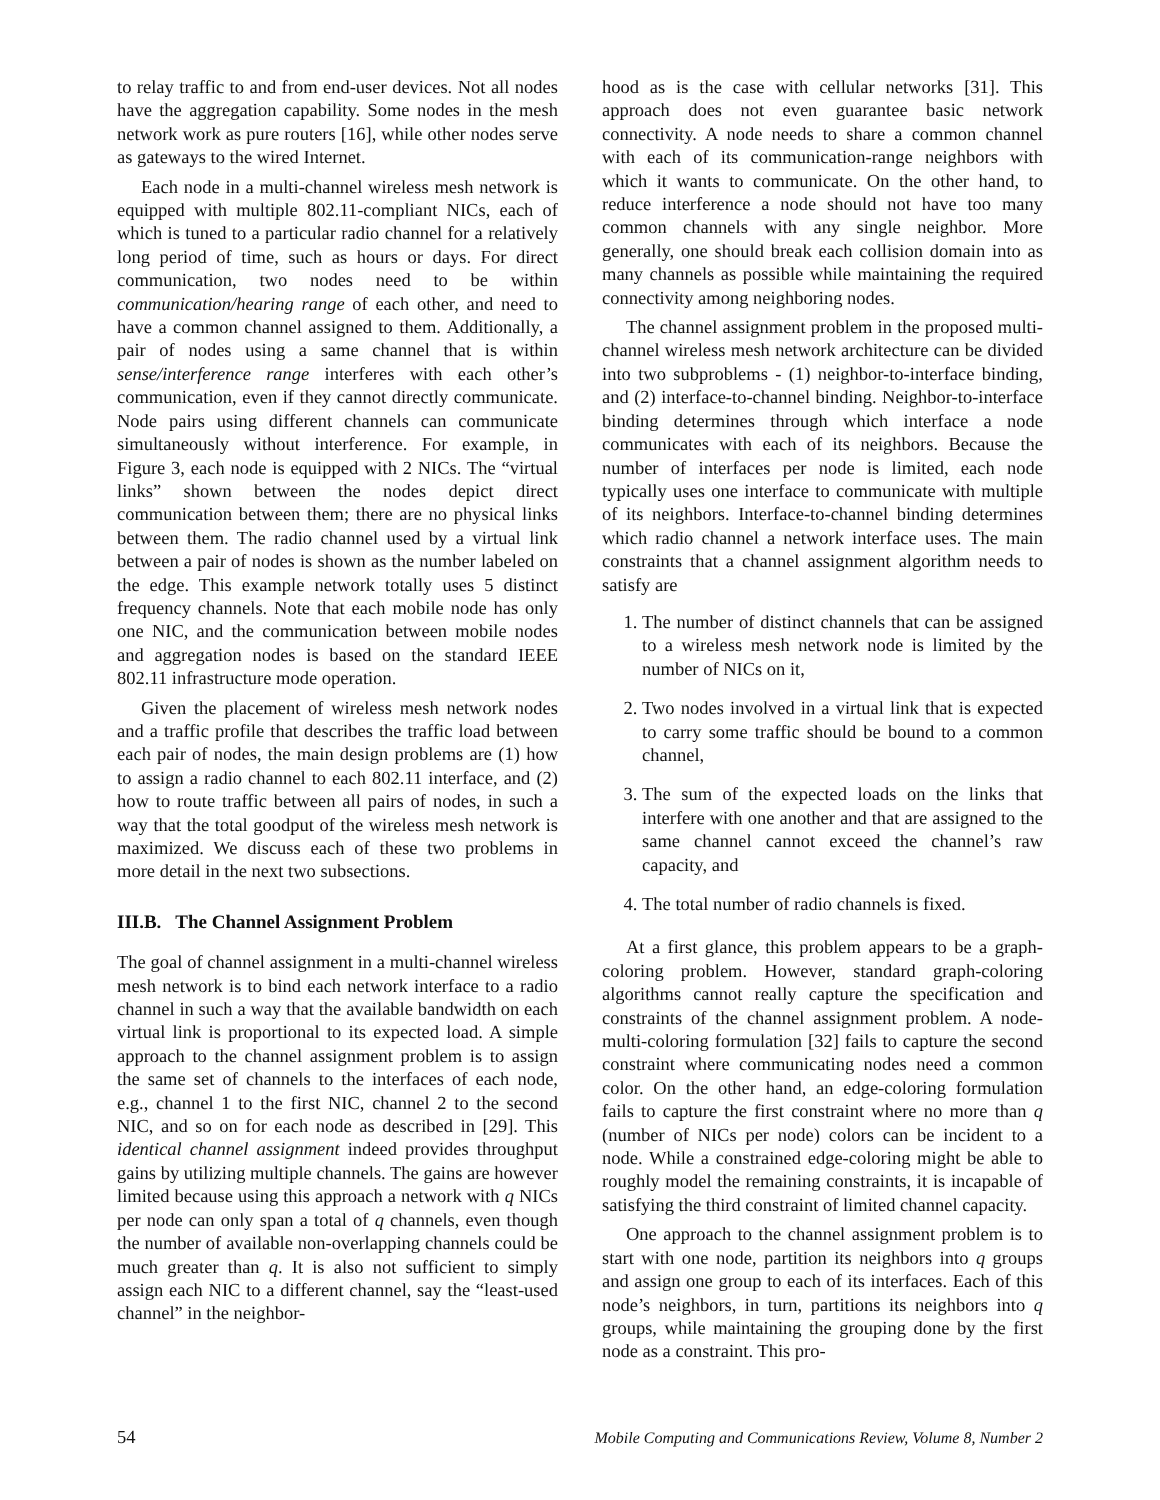to relay traffic to and from end-user devices. Not all nodes have the aggregation capability. Some nodes in the mesh network work as pure routers [16], while other nodes serve as gateways to the wired Internet.
Each node in a multi-channel wireless mesh network is equipped with multiple 802.11-compliant NICs, each of which is tuned to a particular radio channel for a relatively long period of time, such as hours or days. For direct communication, two nodes need to be within communication/hearing range of each other, and need to have a common channel assigned to them. Additionally, a pair of nodes using a same channel that is within sense/interference range interferes with each other’s communication, even if they cannot directly communicate. Node pairs using different channels can communicate simultaneously without interference. For example, in Figure 3, each node is equipped with 2 NICs. The “virtual links” shown between the nodes depict direct communication between them; there are no physical links between them. The radio channel used by a virtual link between a pair of nodes is shown as the number labeled on the edge. This example network totally uses 5 distinct frequency channels. Note that each mobile node has only one NIC, and the communication between mobile nodes and aggregation nodes is based on the standard IEEE 802.11 infrastructure mode operation.
Given the placement of wireless mesh network nodes and a traffic profile that describes the traffic load between each pair of nodes, the main design problems are (1) how to assign a radio channel to each 802.11 interface, and (2) how to route traffic between all pairs of nodes, in such a way that the total goodput of the wireless mesh network is maximized. We discuss each of these two problems in more detail in the next two subsections.
III.B. The Channel Assignment Problem
The goal of channel assignment in a multi-channel wireless mesh network is to bind each network interface to a radio channel in such a way that the available bandwidth on each virtual link is proportional to its expected load. A simple approach to the channel assignment problem is to assign the same set of channels to the interfaces of each node, e.g., channel 1 to the first NIC, channel 2 to the second NIC, and so on for each node as described in [29]. This identical channel assignment indeed provides throughput gains by utilizing multiple channels. The gains are however limited because using this approach a network with q NICs per node can only span a total of q channels, even though the number of available non-overlapping channels could be much greater than q. It is also not sufficient to simply assign each NIC to a different channel, say the “least-used channel” in the neighbor-
hood as is the case with cellular networks [31]. This approach does not even guarantee basic network connectivity. A node needs to share a common channel with each of its communication-range neighbors with which it wants to communicate. On the other hand, to reduce interference a node should not have too many common channels with any single neighbor. More generally, one should break each collision domain into as many channels as possible while maintaining the required connectivity among neighboring nodes.
The channel assignment problem in the proposed multi-channel wireless mesh network architecture can be divided into two subproblems - (1) neighbor-to-interface binding, and (2) interface-to-channel binding. Neighbor-to-interface binding determines through which interface a node communicates with each of its neighbors. Because the number of interfaces per node is limited, each node typically uses one interface to communicate with multiple of its neighbors. Interface-to-channel binding determines which radio channel a network interface uses. The main constraints that a channel assignment algorithm needs to satisfy are
1. The number of distinct channels that can be assigned to a wireless mesh network node is limited by the number of NICs on it,
2. Two nodes involved in a virtual link that is expected to carry some traffic should be bound to a common channel,
3. The sum of the expected loads on the links that interfere with one another and that are assigned to the same channel cannot exceed the channel’s raw capacity, and
4. The total number of radio channels is fixed.
At a first glance, this problem appears to be a graph-coloring problem. However, standard graph-coloring algorithms cannot really capture the specification and constraints of the channel assignment problem. A node-multi-coloring formulation [32] fails to capture the second constraint where communicating nodes need a common color. On the other hand, an edge-coloring formulation fails to capture the first constraint where no more than q (number of NICs per node) colors can be incident to a node. While a constrained edge-coloring might be able to roughly model the remaining constraints, it is incapable of satisfying the third constraint of limited channel capacity.
One approach to the channel assignment problem is to start with one node, partition its neighbors into q groups and assign one group to each of its interfaces. Each of this node’s neighbors, in turn, partitions its neighbors into q groups, while maintaining the grouping done by the first node as a constraint. This pro-
54 Mobile Computing and Communications Review, Volume 8, Number 2